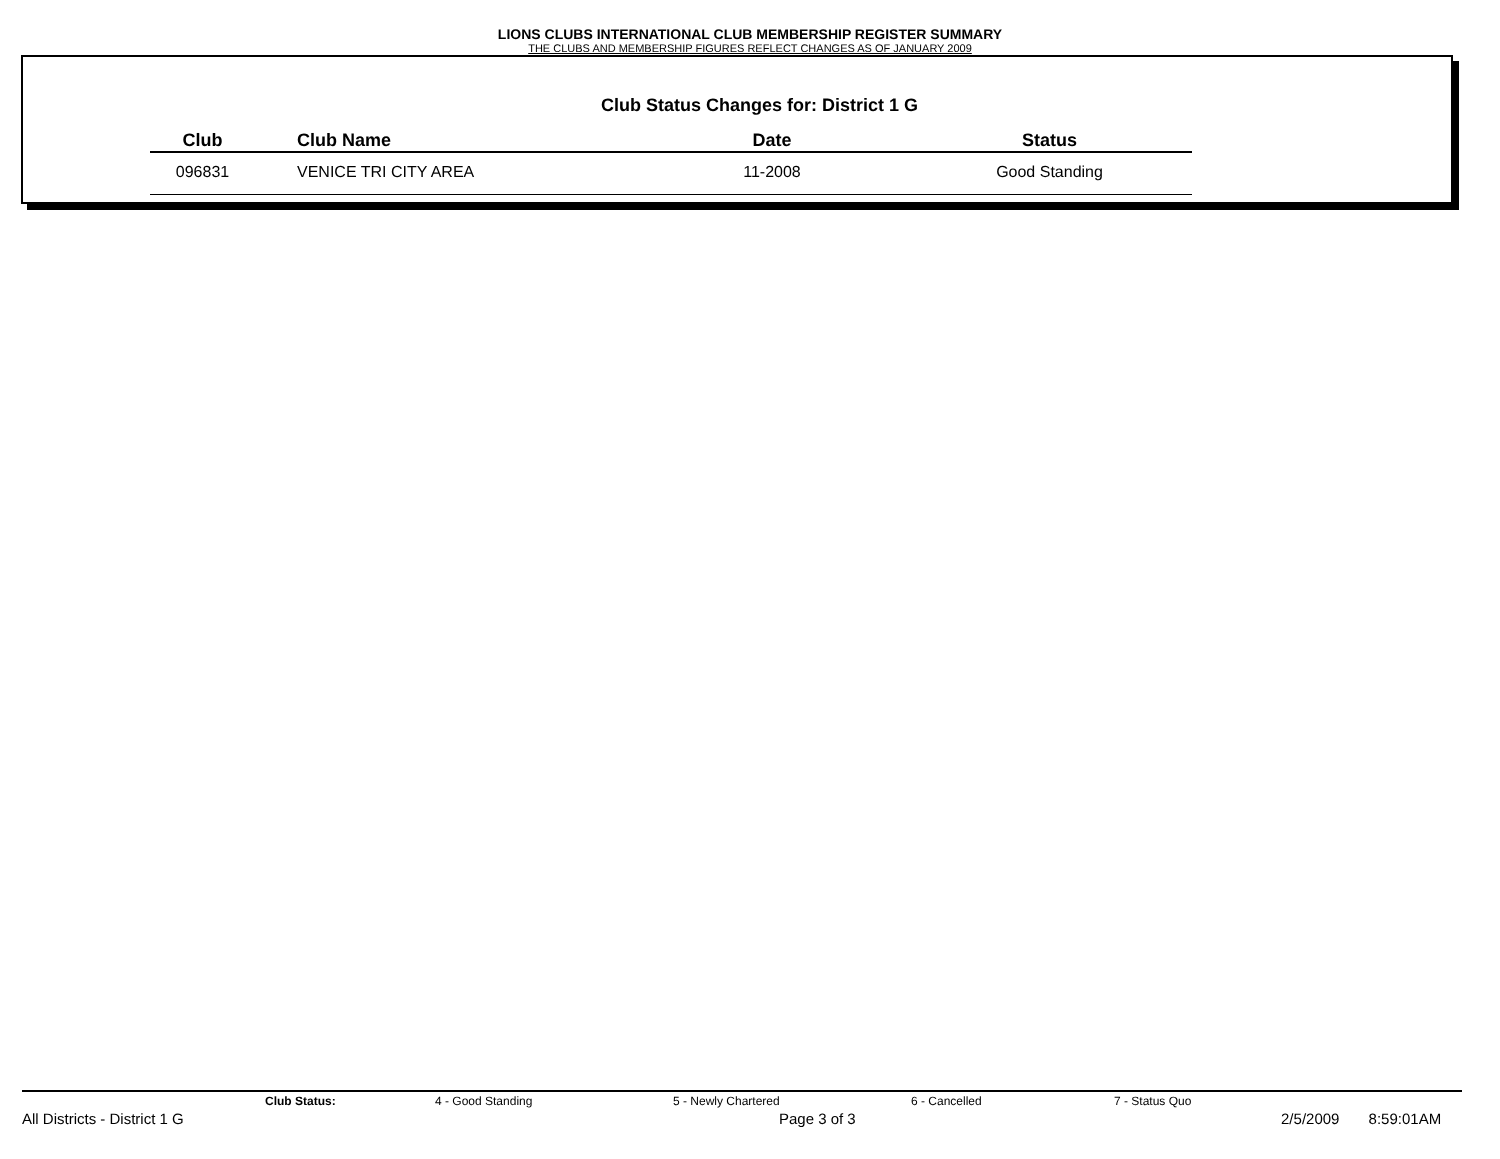LIONS CLUBS INTERNATIONAL CLUB MEMBERSHIP REGISTER SUMMARY
THE CLUBS AND MEMBERSHIP FIGURES REFLECT CHANGES AS OF JANUARY 2009
Club Status Changes for: District 1 G
| Club | Club Name | Date | Status |
| --- | --- | --- | --- |
| 096831 | VENICE TRI CITY AREA | 11-2008 | Good Standing |
Club Status: 4 - Good Standing 5 - Newly Chartered 6 - Cancelled 7 - Status Quo
All Districts - District 1 G Page 3 of 3 2/5/2009 8:59:01AM